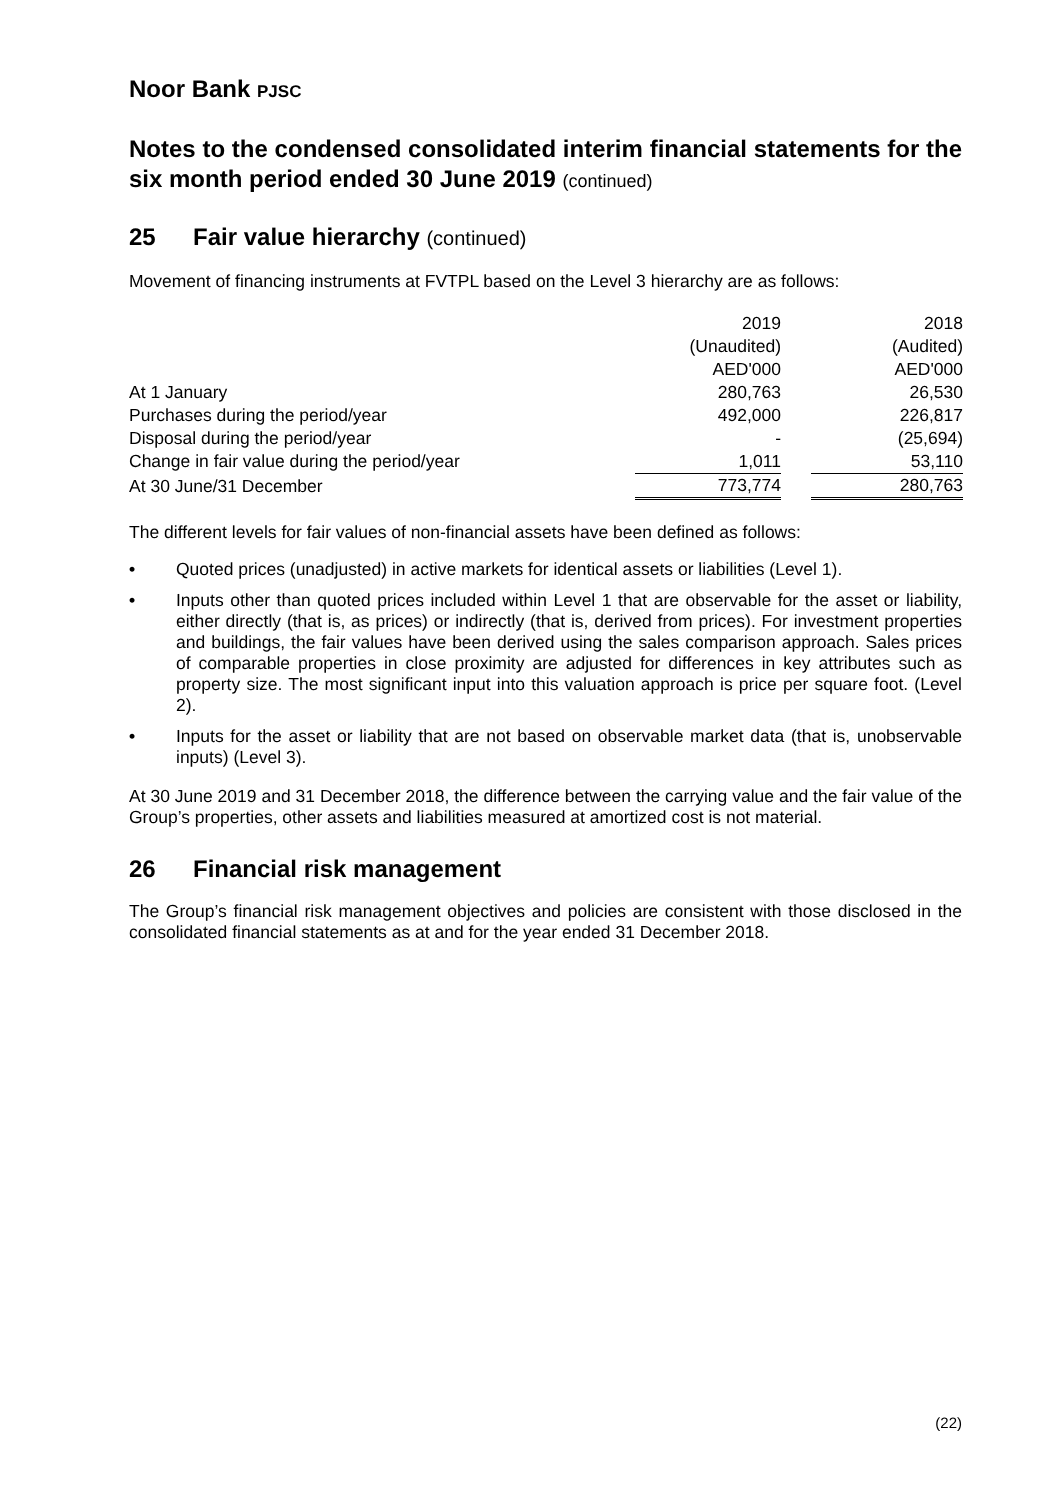Noor Bank PJSC
Notes to the condensed consolidated interim financial statements for the six month period ended 30 June 2019 (continued)
25 Fair value hierarchy (continued)
Movement of financing instruments at FVTPL based on the Level 3 hierarchy are as follows:
| | 2019 | | 2018 |
| | (Unaudited) | | (Audited) |
| | AED'000 | | AED'000 |
| At 1 January | 280,763 | | 26,530 |
| Purchases during the period/year | 492,000 | | 226,817 |
| Disposal during the period/year | - | | (25,694) |
| Change in fair value during the period/year | 1,011 | | 53,110 |
| At 30 June/31 December | 773,774 | | 280,763 |
The different levels for fair values of non-financial assets have been defined as follows:
• Quoted prices (unadjusted) in active markets for identical assets or liabilities (Level 1).
• Inputs other than quoted prices included within Level 1 that are observable for the asset or liability, either directly (that is, as prices) or indirectly (that is, derived from prices). For investment properties and buildings, the fair values have been derived using the sales comparison approach. Sales prices of comparable properties in close proximity are adjusted for differences in key attributes such as property size. The most significant input into this valuation approach is price per square foot. (Level 2).
• Inputs for the asset or liability that are not based on observable market data (that is, unobservable inputs) (Level 3).
At 30 June 2019 and 31 December 2018, the difference between the carrying value and the fair value of the Group’s properties, other assets and liabilities measured at amortized cost is not material.
26 Financial risk management
The Group’s financial risk management objectives and policies are consistent with those disclosed in the consolidated financial statements as at and for the year ended 31 December 2018.
(22)